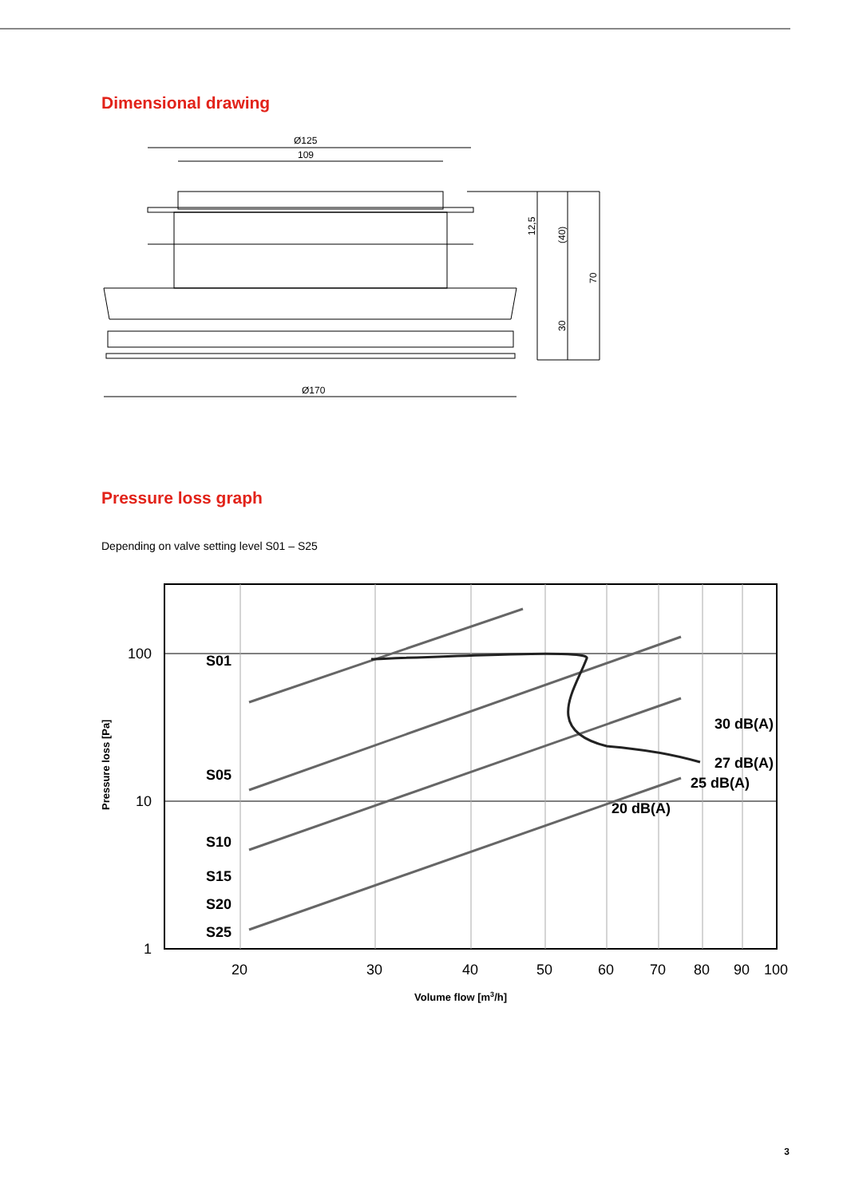Dimensional drawing
Ø125
109
Ø170
12,5
(40)
70
30
Pressure loss graph
Depending on valve setting level S01 – S25
S01
S05
S10
S15
S20
S25
30 dB(A)
27 dB(A)
25 dB(A)
20 dB(A)
100
10
1
20
30
40
50
60
70
80
90
100
Volume flow [m3/h]
Pressure loss [Pa]
3